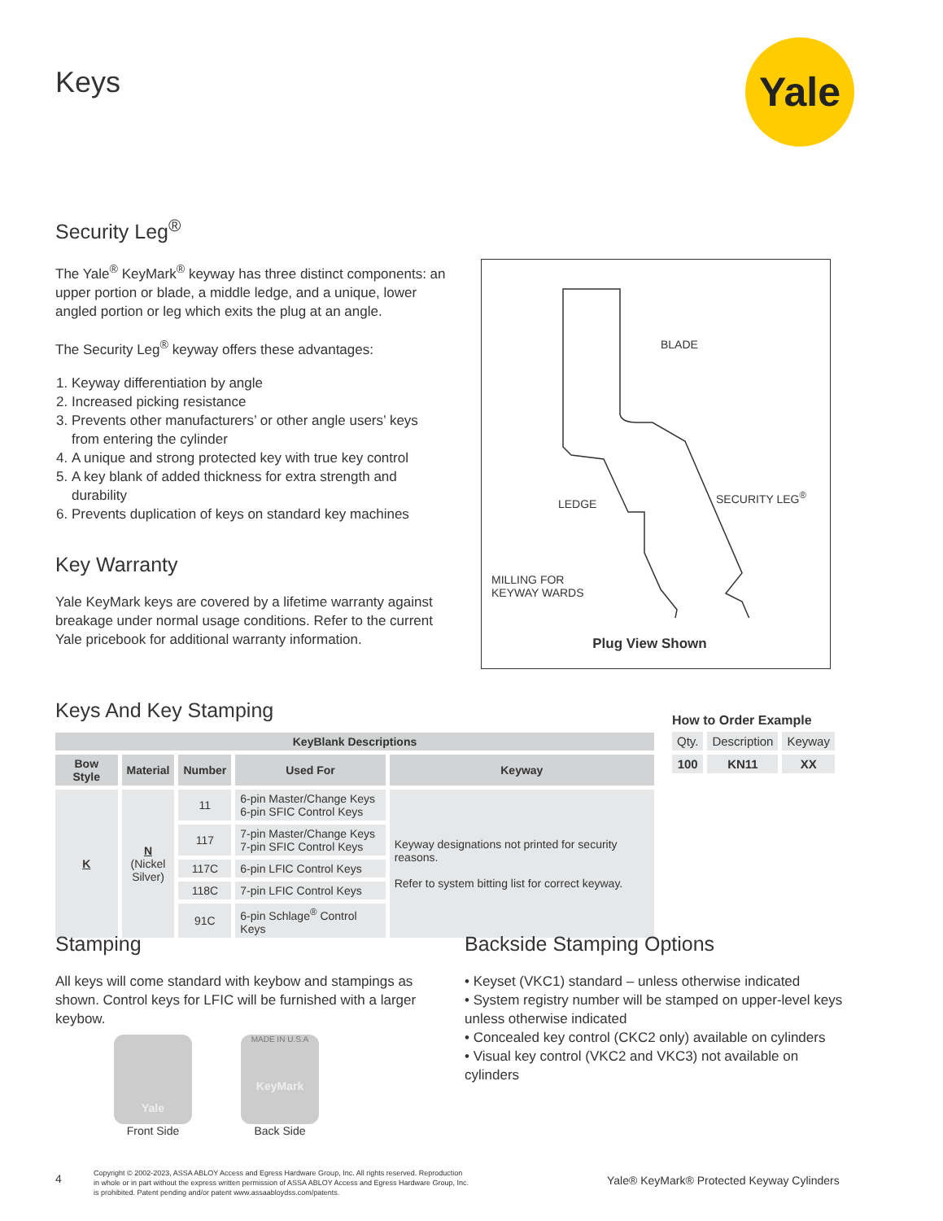Keys Yale
Security Leg<sup>®</sup>
The Yale<sup>®</sup> KeyMark<sup>®</sup> keyway has three distinct components: an upper portion or blade, a middle ledge, and a unique, lower angled portion or leg which exits the plug at an angle.
The Security Leg<sup>®</sup> keyway offers these advantages:
1. Keyway differentiation by angle
2. Increased picking resistance
3. Prevents other manufacturers’ or other angle users’ keys from entering the cylinder
4. A unique and strong protected key with true key control
5. A key blank of added thickness for extra strength and durability
6. Prevents duplication of keys on standard key machines
Key Warranty
Yale KeyMark keys are covered by a lifetime warranty against breakage under normal usage conditions. Refer to the current Yale pricebook for additional warranty information.
BLADE
LEDGE
SECURITY LEG<sup>®</sup>
MILLING FOR
KEYWAY WARDS
Plug View Shown
Keys And Key Stamping
| KeyBlank Descriptions | | | | |
| --- | --- | --- | --- | --- |
| Bow Style | Material | Number | Used For | Keyway |
| K | N (Nickel Silver) | 11 | 6-pin Master/Change Keys 6-pin SFIC Control Keys | Keyway designations not printed for security reasons. Refer to system bitting list for correct keyway. |
| | | 117 | 7-pin Master/Change Keys 7-pin SFIC Control Keys | |
| | | 117C | 6-pin LFIC Control Keys | |
| | | 118C | 7-pin LFIC Control Keys | |
| | | 91C | 6-pin Schlage<sup>®</sup> Control Keys | |
How to Order Example
| Qty. | Description | Keyway |
| 100 | KN11 | XX |
Stamping
All keys will come standard with keybow and stampings as shown. Control keys for LFIC will be furnished with a larger keybow.
Yale
Front Side
MADE IN U.S.A
KeyMark
Back Side
Backside Stamping Options
• Keyset (VKC1) standard – unless otherwise indicated
• System registry number will be stamped on upper-level keys unless otherwise indicated
• Concealed key control (CKC2 only) available on cylinders
• Visual key control (VKC2 and VKC3) not available on cylinders
4
Copyright © 2002-2023, ASSA ABLOY Access and Egress Hardware Group, Inc. All rights reserved. Reproduction in whole or in part without the express written permission of ASSA ABLOY Access and Egress Hardware Group, Inc. is prohibited. Patent pending and/or patent www.assaabloydss.com/patents.
Yale® KeyMark® Protected Keyway Cylinders